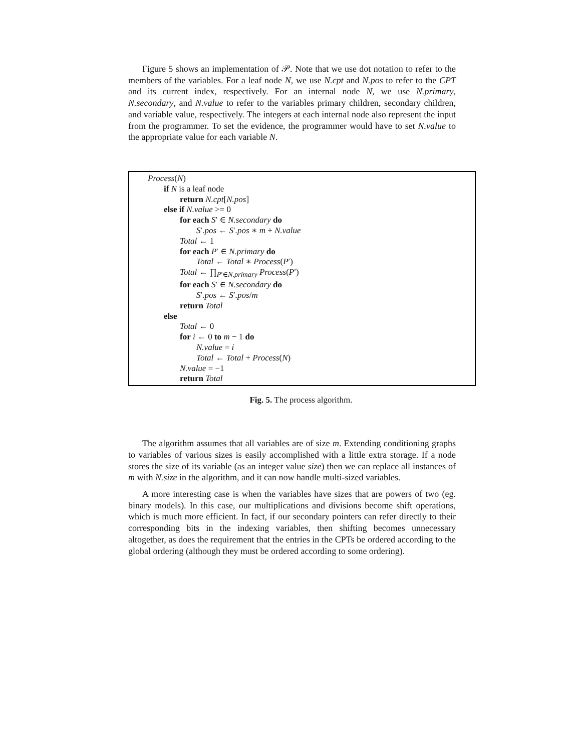Figure 5 shows an implementation of 𝒫. Note that we use dot notation to refer to the members of the variables. For a leaf node N, we use N.cpt and N.pos to refer to the CPT and its current index, respectively. For an internal node N, we use N.primary, N.secondary, and N.value to refer to the variables primary children, secondary children, and variable value, respectively. The integers at each internal node also represent the input from the programmer. To set the evidence, the programmer would have to set N.value to the appropriate value for each variable N.
Process(N)
if N is a leaf node
return N.cpt[N.pos]
else if N.value >= 0
for each S′ ∈ N.secondary do
S′.pos ← S′.pos ∗ m + N.value
Total ← 1
for each P′ ∈ N.primary do
Total ← Total ∗ Process(P′)
Total ← ∏<sub>P′∈N.primary</sub> Process(P′)
for each S′ ∈ N.secondary do
S′.pos ← S′.pos/m
return Total
else
Total ← 0
for i ← 0 to m − 1 do
N.value = i
Total ← Total + Process(N)
N.value = −1
return Total
Fig. 5. The process algorithm.
The algorithm assumes that all variables are of size m. Extending conditioning graphs to variables of various sizes is easily accomplished with a little extra storage. If a node stores the size of its variable (as an integer value size) then we can replace all instances of m with N.size in the algorithm, and it can now handle multi-sized variables.
A more interesting case is when the variables have sizes that are powers of two (eg. binary models). In this case, our multiplications and divisions become shift operations, which is much more efficient. In fact, if our secondary pointers can refer directly to their corresponding bits in the indexing variables, then shifting becomes unnecessary altogether, as does the requirement that the entries in the CPTs be ordered according to the global ordering (although they must be ordered according to some ordering).